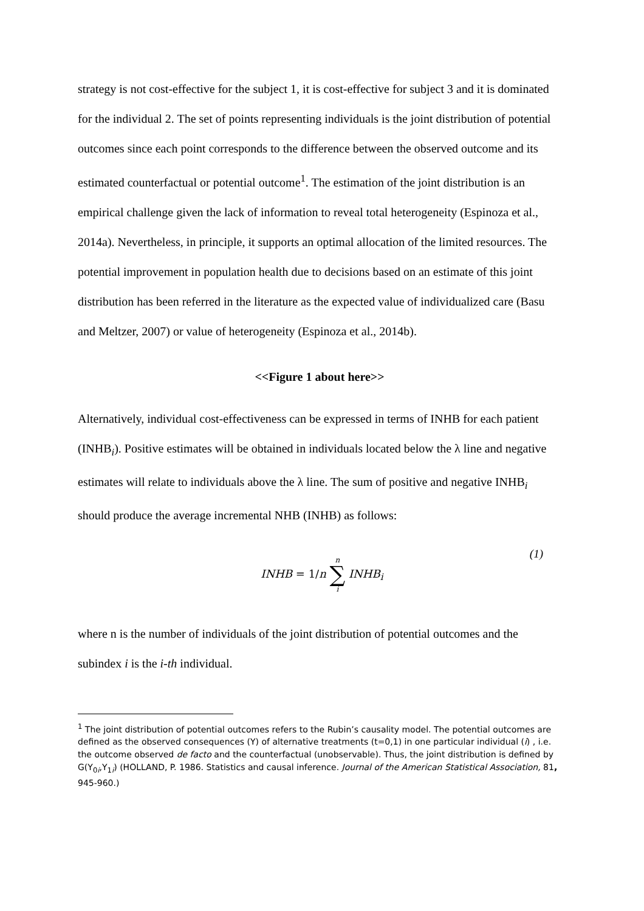strategy is not cost-effective for the subject 1, it is cost-effective for subject 3 and it is dominated for the individual 2. The set of points representing individuals is the joint distribution of potential outcomes since each point corresponds to the difference between the observed outcome and its estimated counterfactual or potential outcome<sup>1</sup>. The estimation of the joint distribution is an empirical challenge given the lack of information to reveal total heterogeneity (Espinoza et al., 2014a). Nevertheless, in principle, it supports an optimal allocation of the limited resources. The potential improvement in population health due to decisions based on an estimate of this joint distribution has been referred in the literature as the expected value of individualized care (Basu and Meltzer, 2007) or value of heterogeneity (Espinoza et al., 2014b).
<<Figure 1 about here>>
Alternatively, individual cost-effectiveness can be expressed in terms of INHB for each patient (INHB<sub>i</sub>). Positive estimates will be obtained in individuals located below the λ line and negative estimates will relate to individuals above the λ line. The sum of positive and negative INHB<sub>i</sub> should produce the average incremental NHB (INHB) as follows:
INHB = 1/n n ∑ i INHB<sub>i</sub>
(1)
where n is the number of individuals of the joint distribution of potential outcomes and the subindex i is the i-th individual.
<sup>1</sup> The joint distribution of potential outcomes refers to the Rubin’s causality model. The potential outcomes are defined as the observed consequences (Y) of alternative treatments (t=0,1) in one particular individual (i) , i.e. the outcome observed de facto and the counterfactual (unobservable). Thus, the joint distribution is defined by G(Y<sub>0i</sub>,Y<sub>1i</sub>) (HOLLAND, P. 1986. Statistics and causal inference. Journal of the American Statistical Association, 81, 945-960.)